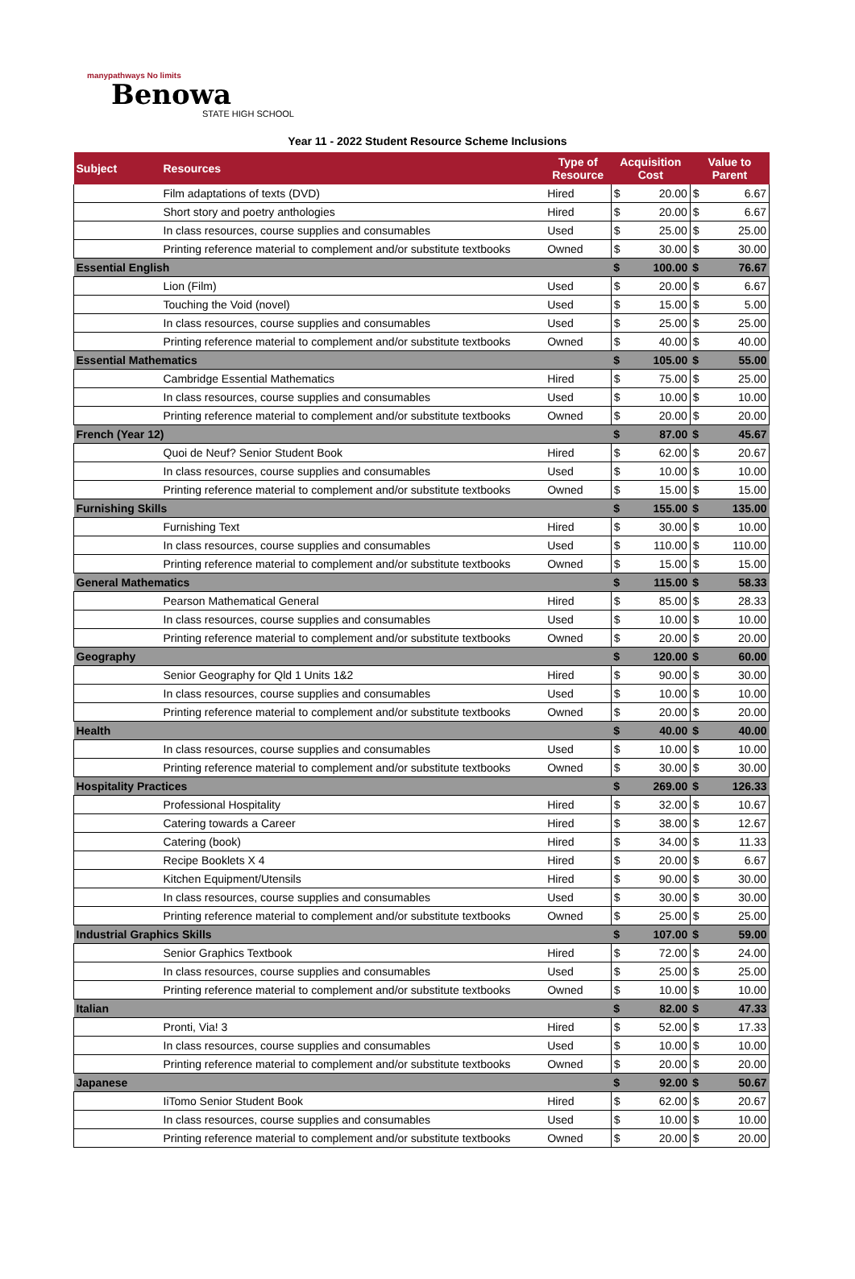manypathways No limits
Benowa
STATE HIGH SCHOOL
Year 11 - 2022 Student Resource Scheme Inclusions
| Subject | Resources | Type of Resource | Acquisition Cost | | Value to Parent | |
| --- | --- | --- | --- | --- | --- | --- |
| | Film adaptations of texts (DVD) | Hired | $ | 20.00 | $ | 6.67 |
| | Short story and poetry anthologies | Hired | $ | 20.00 | $ | 6.67 |
| | In class resources, course supplies and consumables | Used | $ | 25.00 | $ | 25.00 |
| | Printing reference material to complement and/or substitute textbooks | Owned | $ | 30.00 | $ | 30.00 |
| Essential English | | | $ | 100.00 | $ | 76.67 |
| | Lion (Film) | Used | $ | 20.00 | $ | 6.67 |
| | Touching the Void (novel) | Used | $ | 15.00 | $ | 5.00 |
| | In class resources, course supplies and consumables | Used | $ | 25.00 | $ | 25.00 |
| | Printing reference material to complement and/or substitute textbooks | Owned | $ | 40.00 | $ | 40.00 |
| Essential Mathematics | | | $ | 105.00 | $ | 55.00 |
| | Cambridge Essential Mathematics | Hired | $ | 75.00 | $ | 25.00 |
| | In class resources, course supplies and consumables | Used | $ | 10.00 | $ | 10.00 |
| | Printing reference material to complement and/or substitute textbooks | Owned | $ | 20.00 | $ | 20.00 |
| French (Year 12) | | | $ | 87.00 | $ | 45.67 |
| | Quoi de Neuf? Senior Student Book | Hired | $ | 62.00 | $ | 20.67 |
| | In class resources, course supplies and consumables | Used | $ | 10.00 | $ | 10.00 |
| | Printing reference material to complement and/or substitute textbooks | Owned | $ | 15.00 | $ | 15.00 |
| Furnishing Skills | | | $ | 155.00 | $ | 135.00 |
| | Furnishing Text | Hired | $ | 30.00 | $ | 10.00 |
| | In class resources, course supplies and consumables | Used | $ | 110.00 | $ | 110.00 |
| | Printing reference material to complement and/or substitute textbooks | Owned | $ | 15.00 | $ | 15.00 |
| General Mathematics | | | $ | 115.00 | $ | 58.33 |
| | Pearson Mathematical General | Hired | $ | 85.00 | $ | 28.33 |
| | In class resources, course supplies and consumables | Used | $ | 10.00 | $ | 10.00 |
| | Printing reference material to complement and/or substitute textbooks | Owned | $ | 20.00 | $ | 20.00 |
| Geography | | | $ | 120.00 | $ | 60.00 |
| | Senior Geography for Qld 1 Units 1&2 | Hired | $ | 90.00 | $ | 30.00 |
| | In class resources, course supplies and consumables | Used | $ | 10.00 | $ | 10.00 |
| | Printing reference material to complement and/or substitute textbooks | Owned | $ | 20.00 | $ | 20.00 |
| Health | | | $ | 40.00 | $ | 40.00 |
| | In class resources, course supplies and consumables | Used | $ | 10.00 | $ | 10.00 |
| | Printing reference material to complement and/or substitute textbooks | Owned | $ | 30.00 | $ | 30.00 |
| Hospitality Practices | | | $ | 269.00 | $ | 126.33 |
| | Professional Hospitality | Hired | $ | 32.00 | $ | 10.67 |
| | Catering towards a Career | Hired | $ | 38.00 | $ | 12.67 |
| | Catering (book) | Hired | $ | 34.00 | $ | 11.33 |
| | Recipe Booklets X 4 | Hired | $ | 20.00 | $ | 6.67 |
| | Kitchen Equipment/Utensils | Hired | $ | 90.00 | $ | 30.00 |
| | In class resources, course supplies and consumables | Used | $ | 30.00 | $ | 30.00 |
| | Printing reference material to complement and/or substitute textbooks | Owned | $ | 25.00 | $ | 25.00 |
| Industrial Graphics Skills | | | $ | 107.00 | $ | 59.00 |
| | Senior Graphics Textbook | Hired | $ | 72.00 | $ | 24.00 |
| | In class resources, course supplies and consumables | Used | $ | 25.00 | $ | 25.00 |
| | Printing reference material to complement and/or substitute textbooks | Owned | $ | 10.00 | $ | 10.00 |
| Italian | | | $ | 82.00 | $ | 47.33 |
| | Pronti, Via! 3 | Hired | $ | 52.00 | $ | 17.33 |
| | In class resources, course supplies and consumables | Used | $ | 10.00 | $ | 10.00 |
| | Printing reference material to complement and/or substitute textbooks | Owned | $ | 20.00 | $ | 20.00 |
| Japanese | | | $ | 92.00 | $ | 50.67 |
| | IiTomo Senior Student Book | Hired | $ | 62.00 | $ | 20.67 |
| | In class resources, course supplies and consumables | Used | $ | 10.00 | $ | 10.00 |
| | Printing reference material to complement and/or substitute textbooks | Owned | $ | 20.00 | $ | 20.00 |